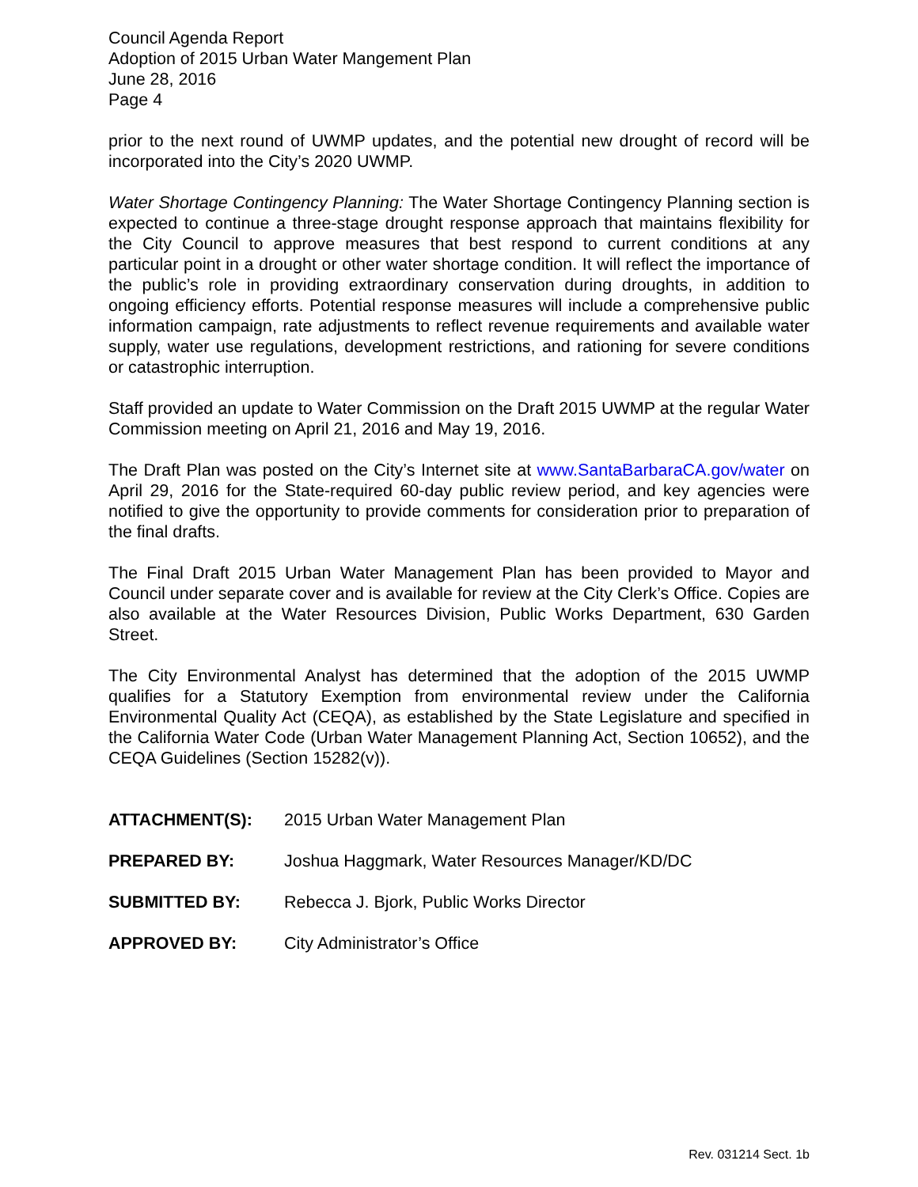Council Agenda Report
Adoption of 2015 Urban Water Mangement Plan
June 28, 2016
Page 4
prior to the next round of UWMP updates, and the potential new drought of record will be incorporated into the City’s 2020 UWMP.
Water Shortage Contingency Planning: The Water Shortage Contingency Planning section is expected to continue a three-stage drought response approach that maintains flexibility for the City Council to approve measures that best respond to current conditions at any particular point in a drought or other water shortage condition. It will reflect the importance of the public’s role in providing extraordinary conservation during droughts, in addition to ongoing efficiency efforts. Potential response measures will include a comprehensive public information campaign, rate adjustments to reflect revenue requirements and available water supply, water use regulations, development restrictions, and rationing for severe conditions or catastrophic interruption.
Staff provided an update to Water Commission on the Draft 2015 UWMP at the regular Water Commission meeting on April 21, 2016 and May 19, 2016.
The Draft Plan was posted on the City’s Internet site at www.SantaBarbaraCA.gov/water on April 29, 2016 for the State-required 60-day public review period, and key agencies were notified to give the opportunity to provide comments for consideration prior to preparation of the final drafts.
The Final Draft 2015 Urban Water Management Plan has been provided to Mayor and Council under separate cover and is available for review at the City Clerk’s Office. Copies are also available at the Water Resources Division, Public Works Department, 630 Garden Street.
The City Environmental Analyst has determined that the adoption of the 2015 UWMP qualifies for a Statutory Exemption from environmental review under the California Environmental Quality Act (CEQA), as established by the State Legislature and specified in the California Water Code (Urban Water Management Planning Act, Section 10652), and the CEQA Guidelines (Section 15282(v)).
| ATTACHMENT(S): | 2015 Urban Water Management Plan |
| PREPARED BY: | Joshua Haggmark, Water Resources Manager/KD/DC |
| SUBMITTED BY: | Rebecca J. Bjork, Public Works Director |
| APPROVED BY: | City Administrator’s Office |
Rev. 031214 Sect. 1b